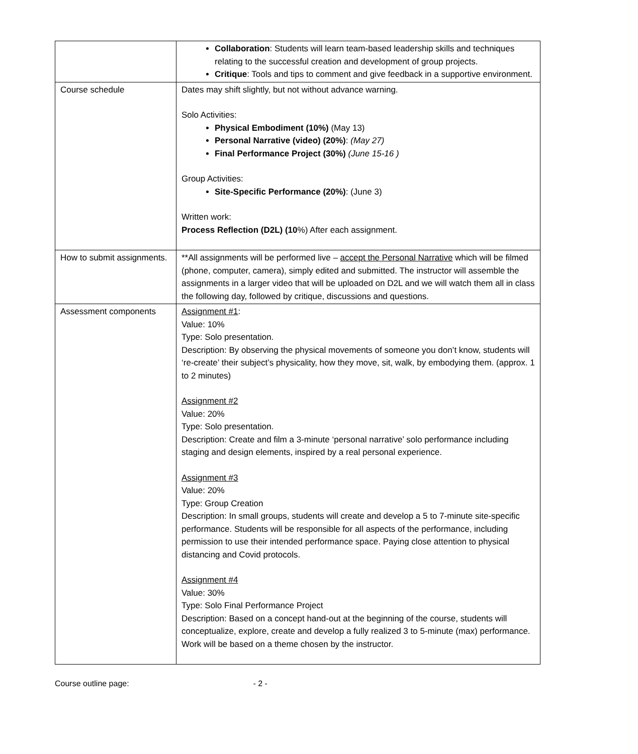| | Collaboration : Students will learn team-based leadership skills and techniques relating to the successful creation and development of group projects. Critique : Tools and tips to comment and give feedback in a supportive environment. |
| Course schedule | Dates may shift slightly, but not without advance warning. Solo Activities: Physical Embodiment (10%) (May 13) Personal Narrative (video) (20%) : (May 27) Final Performance Project (30%) (June 15-16 ) Group Activities: Site-Specific Performance (20%) : (June 3) Written work: Process Reflection (D2L) (10 %) After each assignment. |
| How to submit assignments. | **All assignments will be performed live – accept the Personal Narrative which will be filmed (phone, computer, camera), simply edited and submitted. The instructor will assemble the assignments in a larger video that will be uploaded on D2L and we will watch them all in class the following day, followed by critique, discussions and questions. |
| Assessment components | Assignment #1 : Value: 10% Type: Solo presentation. Description: By observing the physical movements of someone you don’t know, students will ‘re-create’ their subject’s physicality, how they move, sit, walk, by embodying them. (approx. 1 to 2 minutes) Assignment #2 Value: 20% Type: Solo presentation. Description: Create and film a 3-minute ‘personal narrative’ solo performance including staging and design elements, inspired by a real personal experience. Assignment #3 Value: 20% Type: Group Creation Description: In small groups, students will create and develop a 5 to 7-minute site-specific performance. Students will be responsible for all aspects of the performance, including permission to use their intended performance space. Paying close attention to physical distancing and Covid protocols. Assignment #4 Value: 30% Type: Solo Final Performance Project Description: Based on a concept hand-out at the beginning of the course, students will conceptualize, explore, create and develop a fully realized 3 to 5-minute (max) performance. Work will be based on a theme chosen by the instructor. |
Course outline page: - 2 -